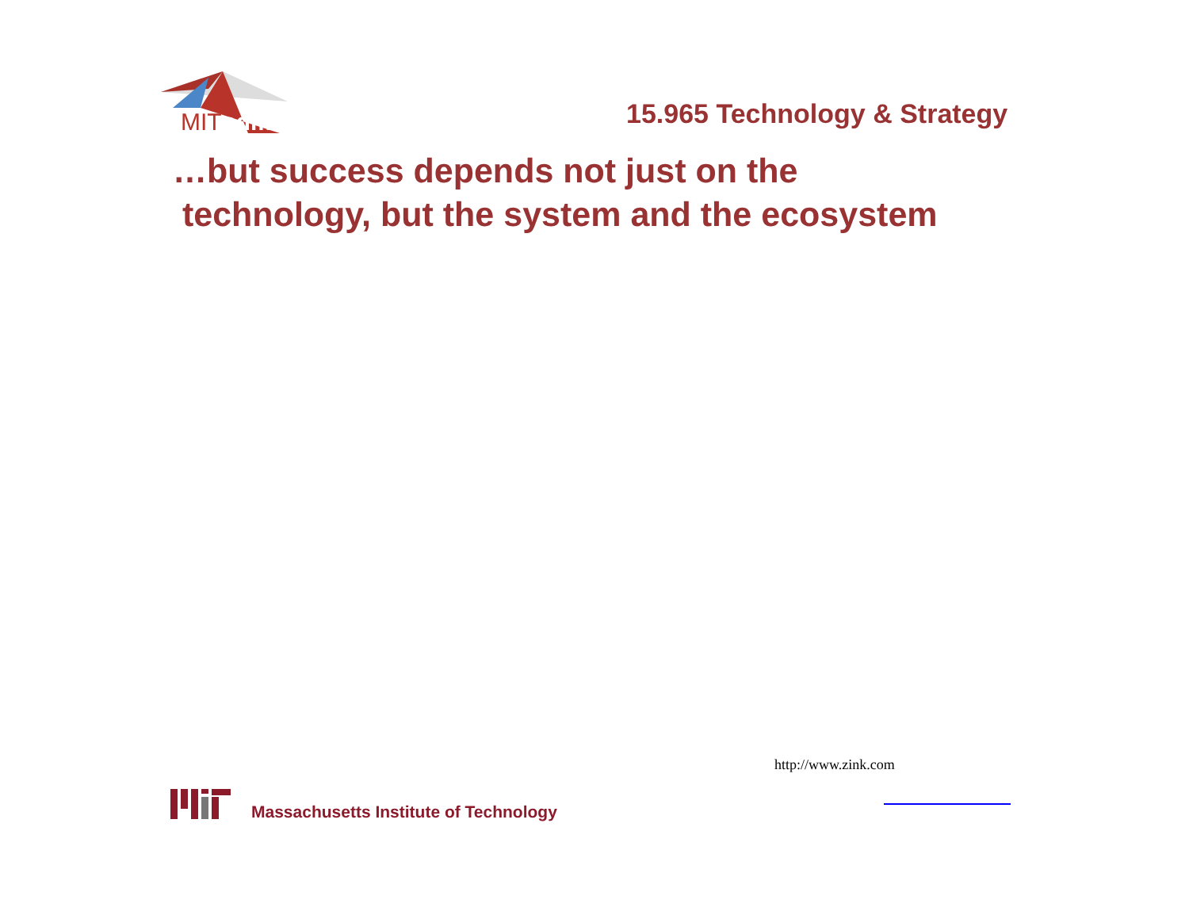MIT
sdm
15.965 Technology & Strategy
…but success depends not just on the
technology, but the system and the ecosystem
http://www.zink.com
Massachusetts Institute of Technology